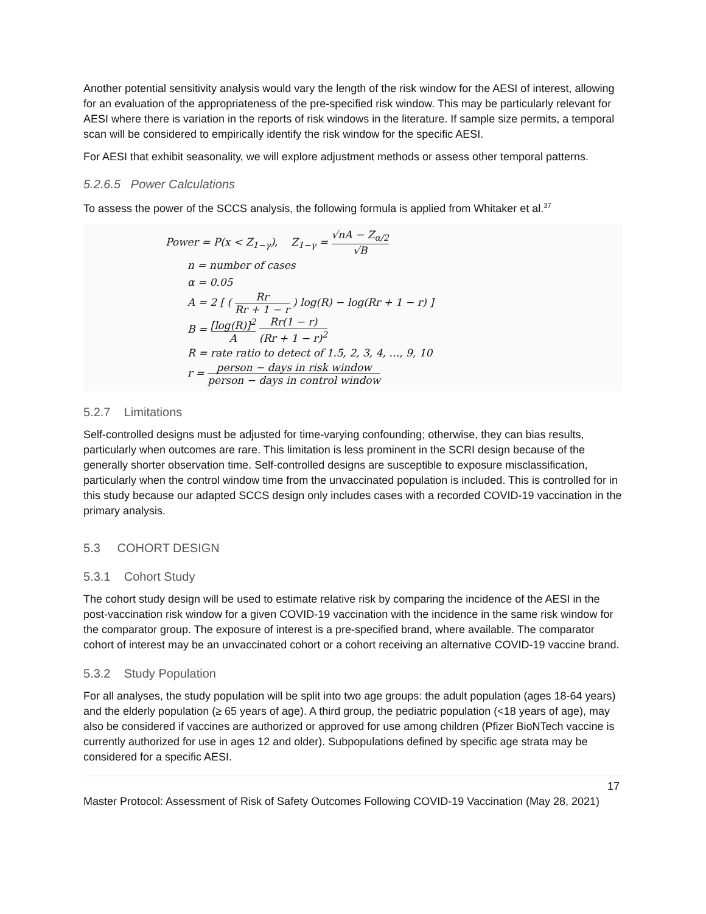Another potential sensitivity analysis would vary the length of the risk window for the AESI of interest, allowing for an evaluation of the appropriateness of the pre-specified risk window. This may be particularly relevant for AESI where there is variation in the reports of risk windows in the literature. If sample size permits, a temporal scan will be considered to empirically identify the risk window for the specific AESI.
For AESI that exhibit seasonality, we will explore adjustment methods or assess other temporal patterns.
5.2.6.5 Power Calculations
To assess the power of the SCCS analysis, the following formula is applied from Whitaker et al.<sup>37</sup>
Power = P(x < Z<sub>1−γ</sub>), Z<sub>1−γ</sub> = √nA − Z<sub>α/2</sub> √B
n = number of cases
α = 0.05
A = 2 [ ( Rr Rr + 1 − r ) log(R) − log(Rr + 1 − r) ]
B = [log(R)]<sup>2</sup> A Rr(1 − r) (Rr + 1 − r)<sup>2</sup>
R = rate ratio to detect of 1.5, 2, 3, 4, …, 9, 10
r = person − days in risk window person − days in control window
5.2.7 Limitations
Self-controlled designs must be adjusted for time-varying confounding; otherwise, they can bias results, particularly when outcomes are rare. This limitation is less prominent in the SCRI design because of the generally shorter observation time. Self-controlled designs are susceptible to exposure misclassification, particularly when the control window time from the unvaccinated population is included. This is controlled for in this study because our adapted SCCS design only includes cases with a recorded COVID-19 vaccination in the primary analysis.
5.3 COHORT DESIGN
5.3.1 Cohort Study
The cohort study design will be used to estimate relative risk by comparing the incidence of the AESI in the post-vaccination risk window for a given COVID-19 vaccination with the incidence in the same risk window for the comparator group. The exposure of interest is a pre-specified brand, where available. The comparator cohort of interest may be an unvaccinated cohort or a cohort receiving an alternative COVID-19 vaccine brand.
5.3.2 Study Population
For all analyses, the study population will be split into two age groups: the adult population (ages 18-64 years) and the elderly population (≥ 65 years of age). A third group, the pediatric population (<18 years of age), may also be considered if vaccines are authorized or approved for use among children (Pfizer BioNTech vaccine is currently authorized for use in ages 12 and older). Subpopulations defined by specific age strata may be considered for a specific AESI.
17
Master Protocol: Assessment of Risk of Safety Outcomes Following COVID-19 Vaccination (May 28, 2021)